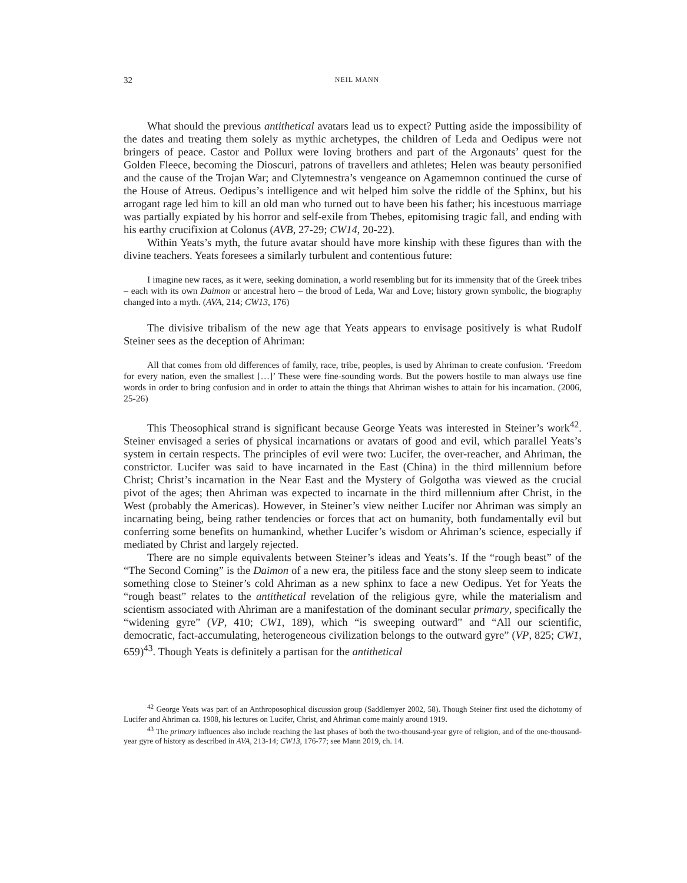32 NEIL MANN
What should the previous antithetical avatars lead us to expect? Putting aside the impossibility of the dates and treating them solely as mythic archetypes, the children of Leda and Oedipus were not bringers of peace. Castor and Pollux were loving brothers and part of the Argonauts’ quest for the Golden Fleece, becoming the Dioscuri, patrons of travellers and athletes; Helen was beauty personified and the cause of the Trojan War; and Clytemnestra’s vengeance on Agamemnon continued the curse of the House of Atreus. Oedipus’s intelligence and wit helped him solve the riddle of the Sphinx, but his arrogant rage led him to kill an old man who turned out to have been his father; his incestuous marriage was partially expiated by his horror and self-exile from Thebes, epitomising tragic fall, and ending with his earthy crucifixion at Colonus (AVB, 27-29; CW14, 20-22).
Within Yeats’s myth, the future avatar should have more kinship with these figures than with the divine teachers. Yeats foresees a similarly turbulent and contentious future:
I imagine new races, as it were, seeking domination, a world resembling but for its immensity that of the Greek tribes – each with its own Daimon or ancestral hero – the brood of Leda, War and Love; history grown symbolic, the biography changed into a myth. (AVA, 214; CW13, 176)
The divisive tribalism of the new age that Yeats appears to envisage positively is what Rudolf Steiner sees as the deception of Ahriman:
All that comes from old differences of family, race, tribe, peoples, is used by Ahriman to create confusion. ‘Freedom for every nation, even the smallest […]’ These were fine-sounding words. But the powers hostile to man always use fine words in order to bring confusion and in order to attain the things that Ahriman wishes to attain for his incarnation. (2006, 25-26)
This Theosophical strand is significant because George Yeats was interested in Steiner’s work<sup>42</sup>. Steiner envisaged a series of physical incarnations or avatars of good and evil, which parallel Yeats’s system in certain respects. The principles of evil were two: Lucifer, the over-reacher, and Ahriman, the constrictor. Lucifer was said to have incarnated in the East (China) in the third millennium before Christ; Christ’s incarnation in the Near East and the Mystery of Golgotha was viewed as the crucial pivot of the ages; then Ahriman was expected to incarnate in the third millennium after Christ, in the West (probably the Americas). However, in Steiner’s view neither Lucifer nor Ahriman was simply an incarnating being, being rather tendencies or forces that act on humanity, both fundamentally evil but conferring some benefits on humankind, whether Lucifer’s wisdom or Ahriman’s science, especially if mediated by Christ and largely rejected.
There are no simple equivalents between Steiner’s ideas and Yeats’s. If the “rough beast” of the “The Second Coming” is the Daimon of a new era, the pitiless face and the stony sleep seem to indicate something close to Steiner’s cold Ahriman as a new sphinx to face a new Oedipus. Yet for Yeats the “rough beast” relates to the antithetical revelation of the religious gyre, while the materialism and scientism associated with Ahriman are a manifestation of the dominant secular primary, specifically the “widening gyre” (VP, 410; CW1, 189), which “is sweeping outward” and “All our scientific, democratic, fact-accumulating, heterogeneous civilization belongs to the outward gyre” (VP, 825; CW1, 659)<sup>43</sup>. Though Yeats is definitely a partisan for the antithetical
<sup>42</sup> George Yeats was part of an Anthroposophical discussion group (Saddlemyer 2002, 58). Though Steiner first used the dichotomy of Lucifer and Ahriman ca. 1908, his lectures on Lucifer, Christ, and Ahriman come mainly around 1919.
<sup>43</sup> The primary influences also include reaching the last phases of both the two-thousand-year gyre of religion, and of the one-thousand-year gyre of history as described in AVA, 213-14; CW13, 176-77; see Mann 2019, ch. 14.